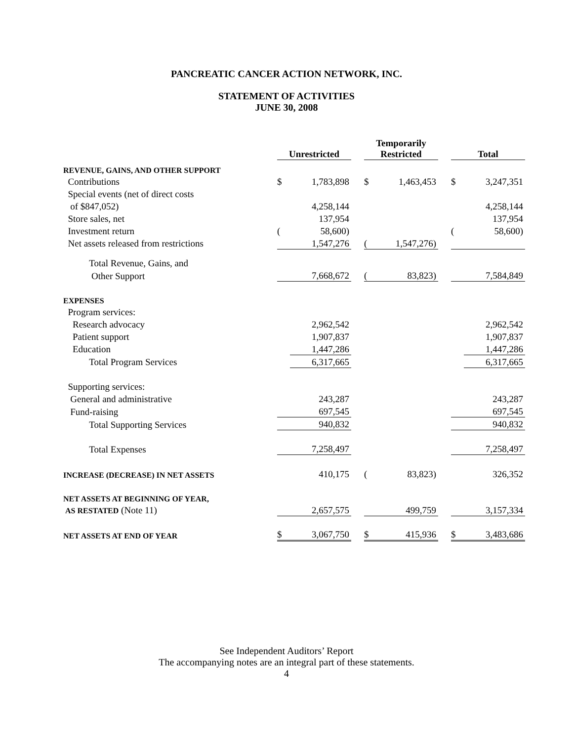PANCREATIC CANCER ACTION NETWORK, INC.
STATEMENT OF ACTIVITIES
JUNE 30, 2008
| | Unrestricted | | | Temporarily Restricted | | | Total | |
| --- | --- | --- | --- | --- | --- | --- | --- | --- |
| REVENUE, GAINS, AND OTHER SUPPORT | | | | | | | | |
| Contributions | $ | 1,783,898 | | $ | 1,463,453 | | $ | 3,247,351 |
| Special events (net of direct costs | | | | | | | | |
| of $847,052) | | 4,258,144 | | | | | | 4,258,144 |
| Store sales, net | | 137,954 | | | | | | 137,954 |
| Investment return | ( | 58,600) | | | | | ( | 58,600) |
| Net assets released from restrictions | | 1,547,276 | | ( | 1,547,276) | | | |
| Total Revenue, Gains, and | | | | | | | | |
| Other Support | | 7,668,672 | | ( | 83,823) | | | 7,584,849 |
| EXPENSES | | | | | | | | |
| Program services: | | | | | | | | |
| Research advocacy | | 2,962,542 | | | | | | 2,962,542 |
| Patient support | | 1,907,837 | | | | | | 1,907,837 |
| Education | | 1,447,286 | | | | | | 1,447,286 |
| Total Program Services | | 6,317,665 | | | | | | 6,317,665 |
| Supporting services: | | | | | | | | |
| General and administrative | | 243,287 | | | | | | 243,287 |
| Fund-raising | | 697,545 | | | | | | 697,545 |
| Total Supporting Services | | 940,832 | | | | | | 940,832 |
| Total Expenses | | 7,258,497 | | | | | | 7,258,497 |
| INCREASE (DECREASE) IN NET ASSETS | | 410,175 | | ( | 83,823) | | | 326,352 |
| NET ASSETS AT BEGINNING OF YEAR, | | | | | | | | |
| AS RESTATED (Note 11) | | 2,657,575 | | | 499,759 | | | 3,157,334 |
| NET ASSETS AT END OF YEAR | $ | 3,067,750 | | $ | 415,936 | | $ | 3,483,686 |
See Independent Auditors’ Report
The accompanying notes are an integral part of these statements.
4